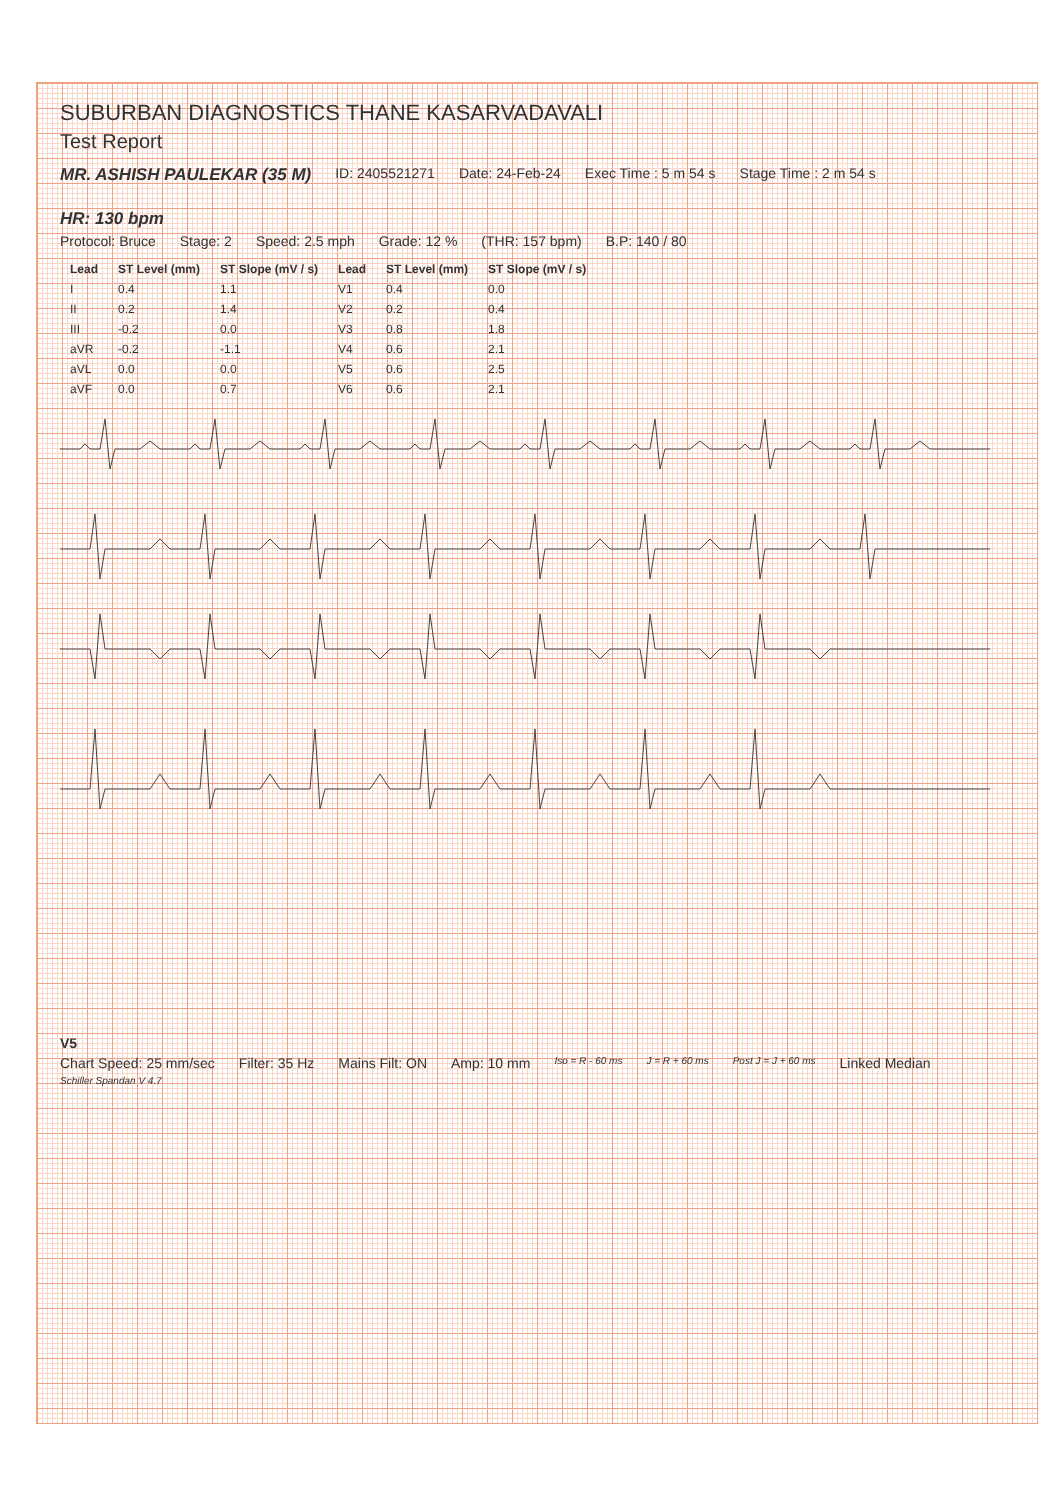SUBURBAN DIAGNOSTICS THANE KASARVADAVALI
Test Report
MR. ASHISH PAULEKAR (35 M) ID: 2405521271 Date: 24-Feb-24 Exec Time : 5 m 54 s Stage Time : 2 m 54 s HR: 130 bpm
Protocol: Bruce Stage: 2 Speed: 2.5 mph Grade: 12 % (THR: 157 bpm) B.P: 140 / 80
| Lead | ST Level (mm) | ST Slope (mV / s) | Lead | ST Level (mm) | ST Slope (mV / s) |
| --- | --- | --- | --- | --- | --- |
| I | 0.4 | 1.1 | V1 | 0.4 | 0.0 |
| II | 0.2 | 1.4 | V2 | 0.2 | 0.4 |
| III | -0.2 | 0.0 | V3 | 0.8 | 1.8 |
| aVR | -0.2 | -1.1 | V4 | 0.6 | 2.1 |
| aVL | 0.0 | 0.0 | V5 | 0.6 | 2.5 |
| aVF | 0.0 | 0.7 | V6 | 0.6 | 2.1 |
V5
Chart Speed: 25 mm/sec Filter: 35 Hz Mains Filt: ON Amp: 10 mm Iso = R - 60 ms J = R + 60 ms Post J = J + 60 ms Linked Median
Schiller Spandan V 4.7